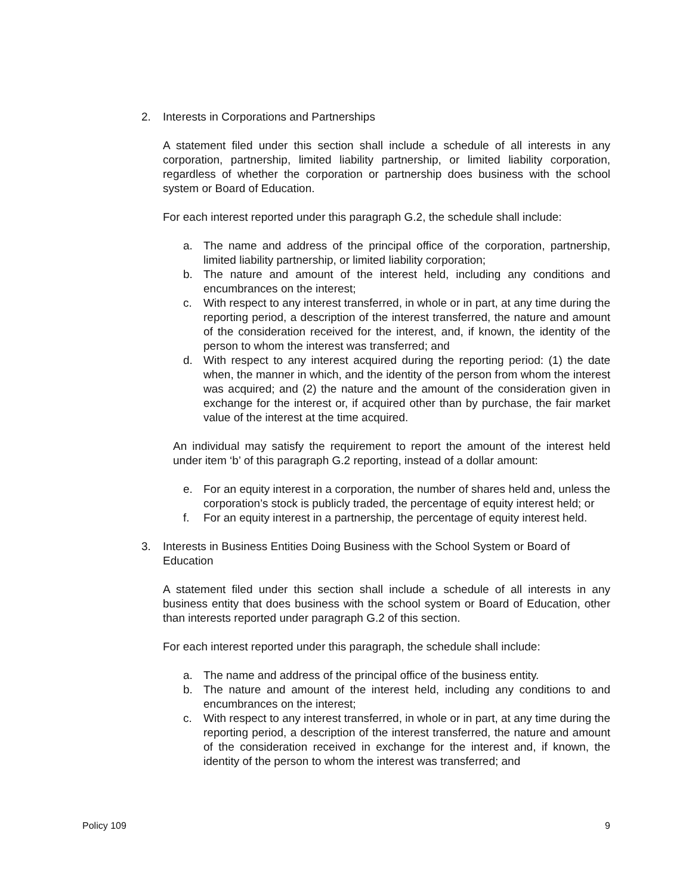2. Interests in Corporations and Partnerships
A statement filed under this section shall include a schedule of all interests in any corporation, partnership, limited liability partnership, or limited liability corporation, regardless of whether the corporation or partnership does business with the school system or Board of Education.
For each interest reported under this paragraph G.2, the schedule shall include:
a. The name and address of the principal office of the corporation, partnership, limited liability partnership, or limited liability corporation;
b. The nature and amount of the interest held, including any conditions and encumbrances on the interest;
c. With respect to any interest transferred, in whole or in part, at any time during the reporting period, a description of the interest transferred, the nature and amount of the consideration received for the interest, and, if known, the identity of the person to whom the interest was transferred; and
d. With respect to any interest acquired during the reporting period: (1) the date when, the manner in which, and the identity of the person from whom the interest was acquired; and (2) the nature and the amount of the consideration given in exchange for the interest or, if acquired other than by purchase, the fair market value of the interest at the time acquired.
An individual may satisfy the requirement to report the amount of the interest held under item ‘b’ of this paragraph G.2 reporting, instead of a dollar amount:
e. For an equity interest in a corporation, the number of shares held and, unless the corporation’s stock is publicly traded, the percentage of equity interest held; or
f. For an equity interest in a partnership, the percentage of equity interest held.
3. Interests in Business Entities Doing Business with the School System or Board of Education
A statement filed under this section shall include a schedule of all interests in any business entity that does business with the school system or Board of Education, other than interests reported under paragraph G.2 of this section.
For each interest reported under this paragraph, the schedule shall include:
a. The name and address of the principal office of the business entity.
b. The nature and amount of the interest held, including any conditions to and encumbrances on the interest;
c. With respect to any interest transferred, in whole or in part, at any time during the reporting period, a description of the interest transferred, the nature and amount of the consideration received in exchange for the interest and, if known, the identity of the person to whom the interest was transferred; and
Policy 109 9